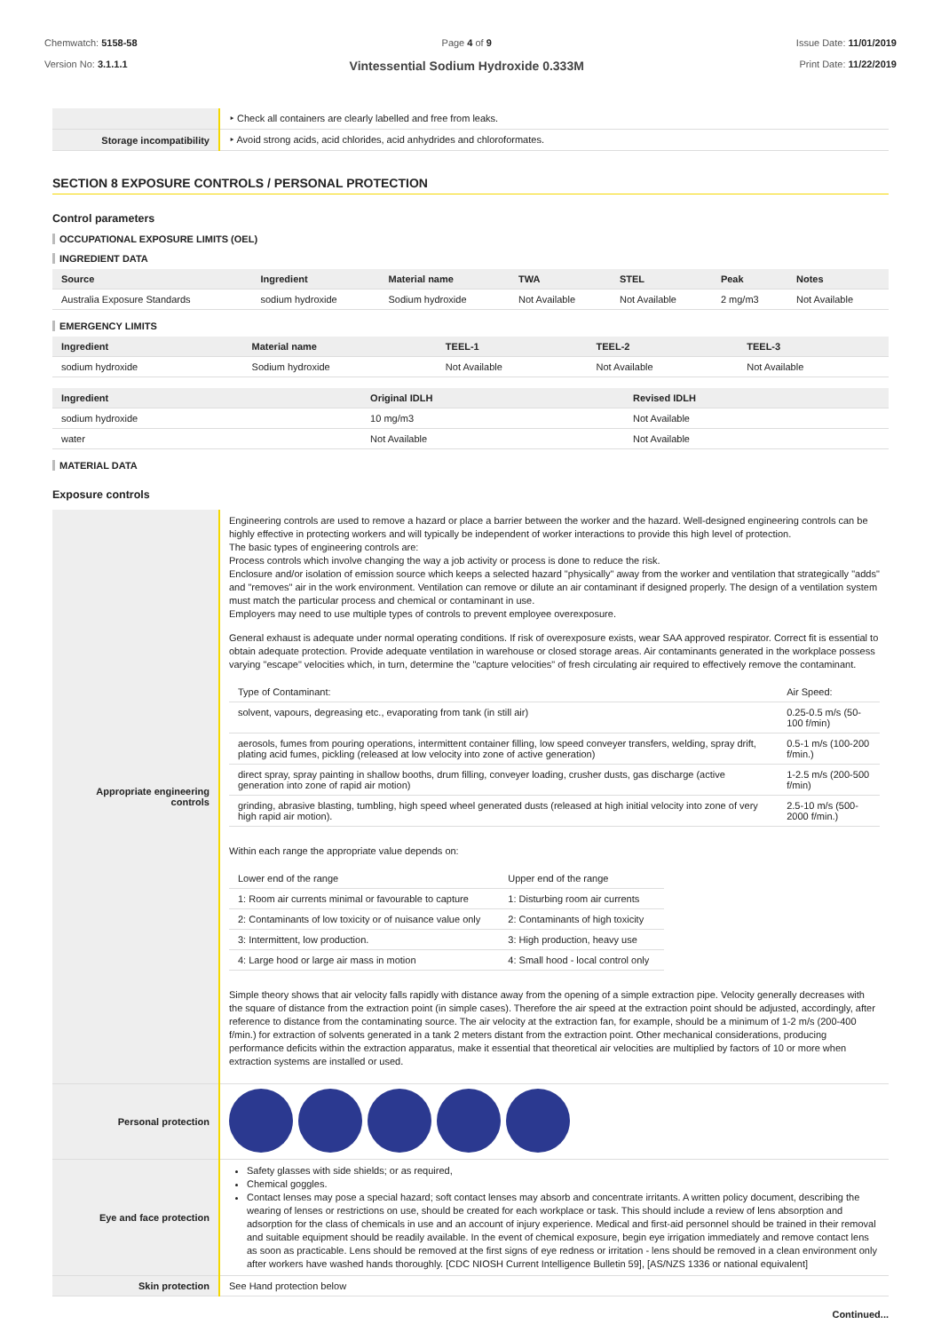Chemwatch: 5158-58
Version No: 3.1.1.1
Page 4 of 9
Vintessential Sodium Hydroxide 0.333M
Issue Date: 11/01/2019
Print Date: 11/22/2019
| | ‣ Check all containers are clearly labelled and free from leaks. |
| Storage incompatibility | ‣ Avoid strong acids, acid chlorides, acid anhydrides and chloroformates. |
SECTION 8 EXPOSURE CONTROLS / PERSONAL PROTECTION
Control parameters
OCCUPATIONAL EXPOSURE LIMITS (OEL)
INGREDIENT DATA
| Source | Ingredient | Material name | TWA | STEL | Peak | Notes |
| --- | --- | --- | --- | --- | --- | --- |
| Australia Exposure Standards | sodium hydroxide | Sodium hydroxide | Not Available | Not Available | 2 mg/m3 | Not Available |
EMERGENCY LIMITS
| Ingredient | Material name | TEEL-1 | TEEL-2 | TEEL-3 |
| --- | --- | --- | --- | --- |
| sodium hydroxide | Sodium hydroxide | Not Available | Not Available | Not Available |
| Ingredient | Original IDLH | Revised IDLH |
| --- | --- | --- |
| sodium hydroxide | 10 mg/m3 | Not Available |
| water | Not Available | Not Available |
MATERIAL DATA
Exposure controls
| Appropriate engineering controls | Engineering controls are used to remove a hazard or place a barrier between the worker and the hazard. Well-designed engineering controls can be highly effective in protecting workers and will typically be independent of worker interactions to provide this high level of protection. The basic types of engineering controls are: Process controls which involve changing the way a job activity or process is done to reduce the risk. Enclosure and/or isolation of emission source which keeps a selected hazard "physically" away from the worker and ventilation that strategically "adds" and "removes" air in the work environment. Ventilation can remove or dilute an air contaminant if designed properly. The design of a ventilation system must match the particular process and chemical or contaminant in use. Employers may need to use multiple types of controls to prevent employee overexposure. General exhaust is adequate under normal operating conditions. If risk of overexposure exists, wear SAA approved respirator. Correct fit is essential to obtain adequate protection. Provide adequate ventilation in warehouse or closed storage areas. Air contaminants generated in the workplace possess varying "escape" velocities which, in turn, determine the "capture velocities" of fresh circulating air required to effectively remove the contaminant. / Type of Contaminant: / Air Speed: / / solvent, vapours, degreasing etc., evaporating from tank (in still air) / 0.25-0.5 m/s (50-100 f/min) / / aerosols, fumes from pouring operations, intermittent container filling, low speed conveyer transfers, welding, spray drift, plating acid fumes, pickling (released at low velocity into zone of active generation) / 0.5-1 m/s (100-200 f/min.) / / direct spray, spray painting in shallow booths, drum filling, conveyer loading, crusher dusts, gas discharge (active generation into zone of rapid air motion) / 1-2.5 m/s (200-500 f/min) / / grinding, abrasive blasting, tumbling, high speed wheel generated dusts (released at high initial velocity into zone of very high rapid air motion). / 2.5-10 m/s (500-2000 f/min.) / Within each range the appropriate value depends on: / Lower end of the range / Upper end of the range / / 1: Room air currents minimal or favourable to capture / 1: Disturbing room air currents / / 2: Contaminants of low toxicity or of nuisance value only / 2: Contaminants of high toxicity / / 3: Intermittent, low production. / 3: High production, heavy use / / 4: Large hood or large air mass in motion / 4: Small hood - local control only / Simple theory shows that air velocity falls rapidly with distance away from the opening of a simple extraction pipe. Velocity generally decreases with the square of distance from the extraction point (in simple cases). Therefore the air speed at the extraction point should be adjusted, accordingly, after reference to distance from the contaminating source. The air velocity at the extraction fan, for example, should be a minimum of 1-2 m/s (200-400 f/min.) for extraction of solvents generated in a tank 2 meters distant from the extraction point. Other mechanical considerations, producing performance deficits within the extraction apparatus, make it essential that theoretical air velocities are multiplied by factors of 10 or more when extraction systems are installed or used. |
| Personal protection | |
| Eye and face protection | Safety glasses with side shields; or as required, Chemical goggles. Contact lenses may pose a special hazard; soft contact lenses may absorb and concentrate irritants. A written policy document, describing the wearing of lenses or restrictions on use, should be created for each workplace or task. This should include a review of lens absorption and adsorption for the class of chemicals in use and an account of injury experience. Medical and first-aid personnel should be trained in their removal and suitable equipment should be readily available. In the event of chemical exposure, begin eye irrigation immediately and remove contact lens as soon as practicable. Lens should be removed at the first signs of eye redness or irritation - lens should be removed in a clean environment only after workers have washed hands thoroughly. [CDC NIOSH Current Intelligence Bulletin 59], [AS/NZS 1336 or national equivalent] |
| Skin protection | See Hand protection below |
Continued...